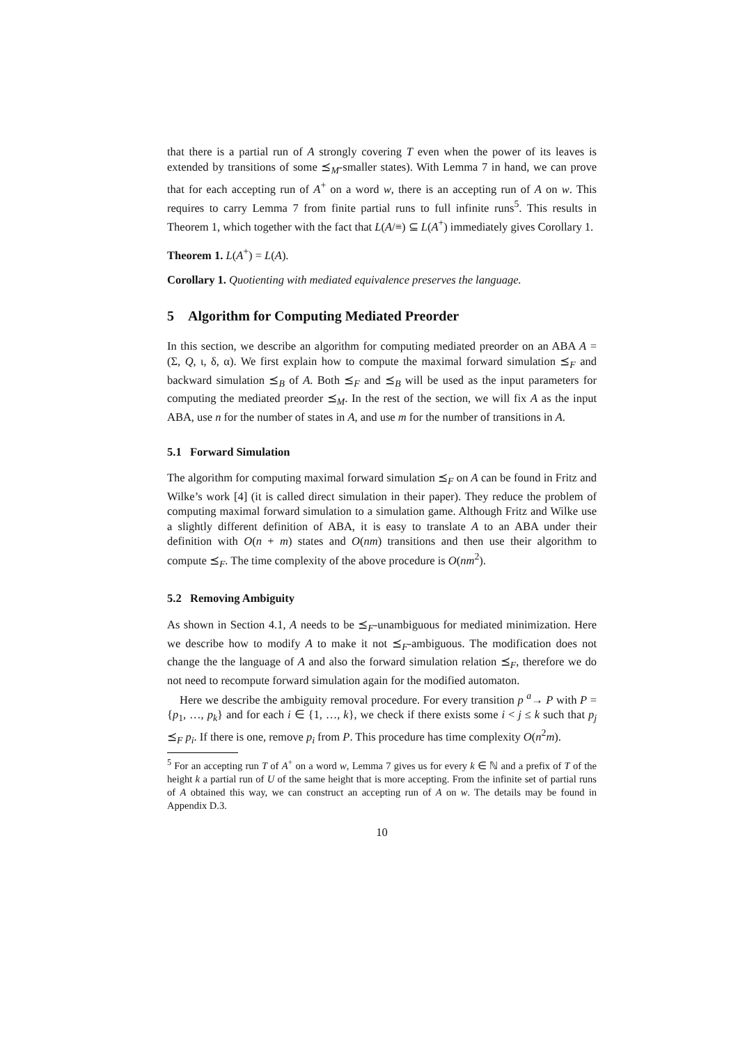that there is a partial run of A strongly covering T even when the power of its leaves is extended by transitions of some ⪯<sub>M</sub>-smaller states). With Lemma 7 in hand, we can prove that for each accepting run of A<sup>+</sup> on a word w, there is an accepting run of A on w. This requires to carry Lemma 7 from finite partial runs to full infinite runs<sup>5</sup>. This results in Theorem 1, which together with the fact that L(A/≡) ⊆ L(A<sup>+</sup>) immediately gives Corollary 1.
Theorem 1. L(A<sup>+</sup>) = L(A).
Corollary 1. Quotienting with mediated equivalence preserves the language.
5 Algorithm for Computing Mediated Preorder
In this section, we describe an algorithm for computing mediated preorder on an ABA A = (Σ, Q, ι, δ, α). We first explain how to compute the maximal forward simulation ⪯<sub>F</sub> and backward simulation ⪯<sub>B</sub> of A. Both ⪯<sub>F</sub> and ⪯<sub>B</sub> will be used as the input parameters for computing the mediated preorder ⪯<sub>M</sub>. In the rest of the section, we will fix A as the input ABA, use n for the number of states in A, and use m for the number of transitions in A.
5.1 Forward Simulation
The algorithm for computing maximal forward simulation ⪯<sub>F</sub> on A can be found in Fritz and Wilke’s work [4] (it is called direct simulation in their paper). They reduce the problem of computing maximal forward simulation to a simulation game. Although Fritz and Wilke use a slightly different definition of ABA, it is easy to translate A to an ABA under their definition with O(n + m) states and O(nm) transitions and then use their algorithm to compute ⪯<sub>F</sub>. The time complexity of the above procedure is O(nm<sup>2</sup>).
5.2 Removing Ambiguity
As shown in Section 4.1, A needs to be ⪯<sub>F</sub>-unambiguous for mediated minimization. Here we describe how to modify A to make it not ⪯<sub>F</sub>-ambiguous. The modification does not change the the language of A and also the forward simulation relation ⪯<sub>F</sub>, therefore we do not need to recompute forward simulation again for the modified automaton.
Here we describe the ambiguity removal procedure. For every transition p <sup>a</sup>→ P with P = {p<sub>1</sub>, …, p<sub>k</sub>} and for each i ∈ {1, …, k}, we check if there exists some i < j ≤ k such that p<sub>j</sub> ⪯<sub>F</sub> p<sub>i</sub>. If there is one, remove p<sub>i</sub> from P. This procedure has time complexity O(n<sup>2</sup>m).
<sup>5</sup> For an accepting run T of A<sup>+</sup> on a word w, Lemma 7 gives us for every k ∈ ℕ and a prefix of T of the height k a partial run of U of the same height that is more accepting. From the infinite set of partial runs of A obtained this way, we can construct an accepting run of A on w. The details may be found in Appendix D.3.
10